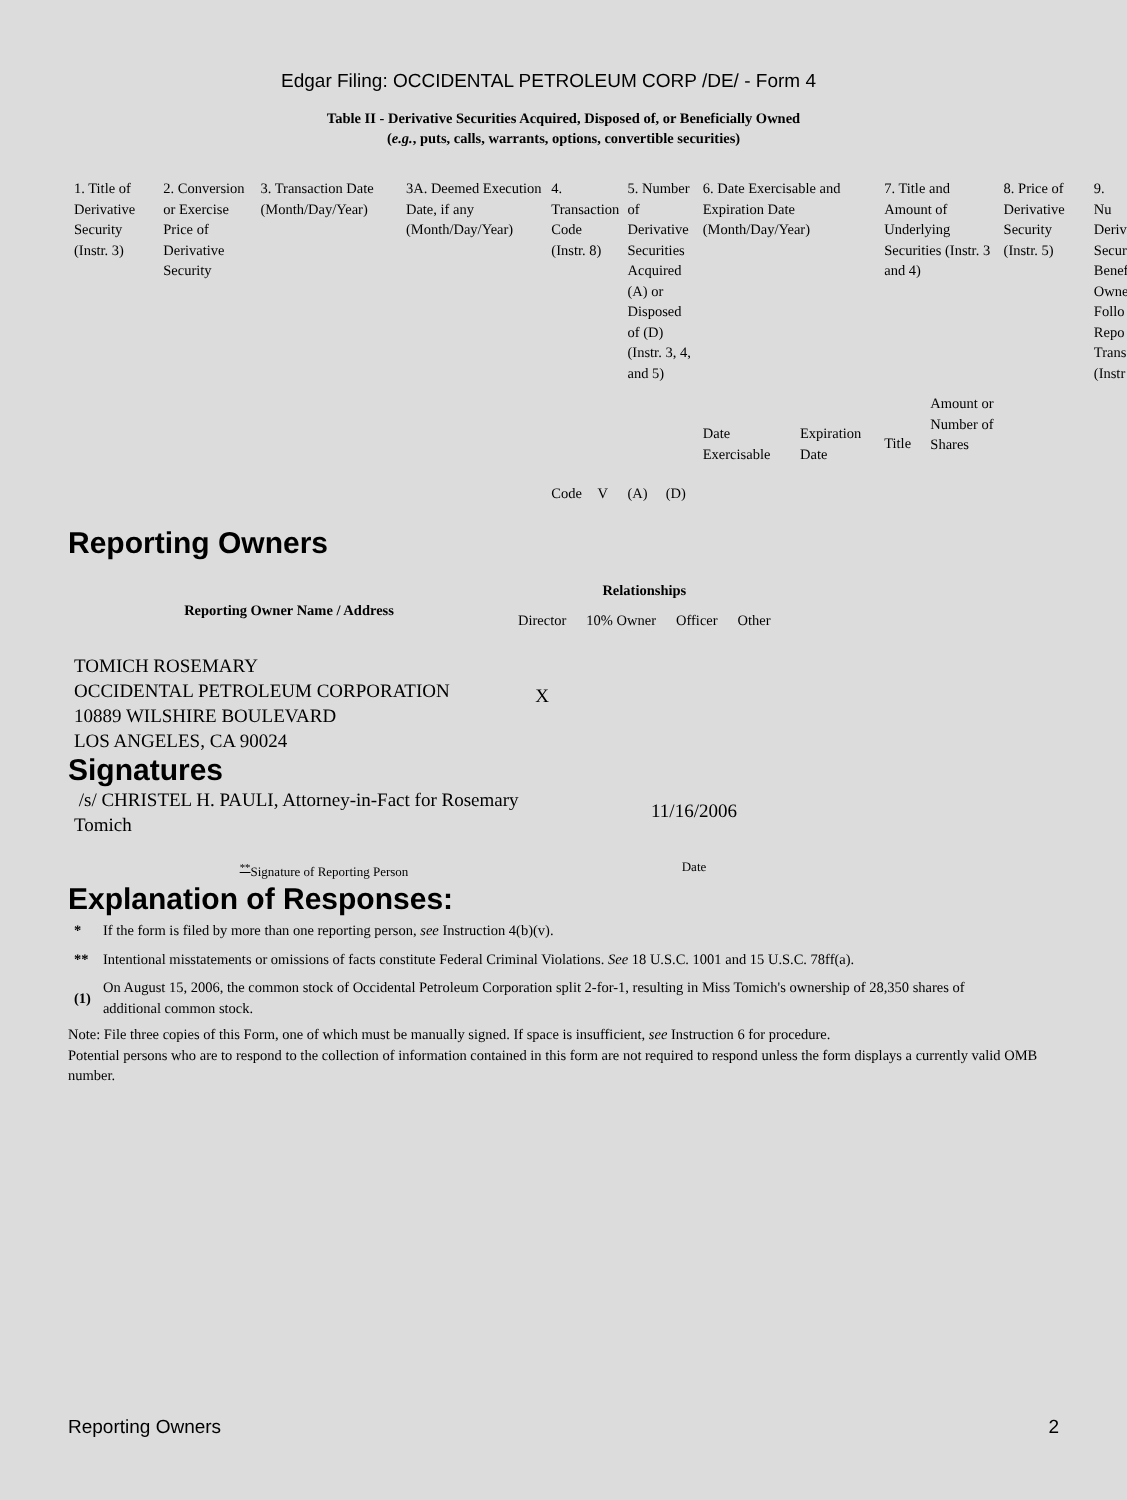Edgar Filing: OCCIDENTAL PETROLEUM CORP /DE/ - Form 4
Table II - Derivative Securities Acquired, Disposed of, or Beneficially Owned
(e.g., puts, calls, warrants, options, convertible securities)
| 1. Title of Derivative Security (Instr. 3) | 2. Conversion or Exercise Price of Derivative Security | 3. Transaction Date (Month/Day/Year) | 3A. Deemed Execution Date, if any (Month/Day/Year) | 4. Transaction Code (Instr. 8) | | 5. Number of Derivative Securities Acquired (A) or Disposed of (D) (Instr. 3, 4, and 5) | | 6. Date Exercisable and Expiration Date (Month/Day/Year) | | 7. Title and Amount of Underlying Securities (Instr. 3 and 4) | | 8. Price of Derivative Security (Instr. 5) | 9. Nu Deriv Secur Benef Owne Follo Repo Trans (Instr |
| --- | --- | --- | --- | --- | --- | --- | --- | --- | --- | --- | --- | --- | --- |
| | | | | Code | V | (A) | (D) | Date Exercisable | Expiration Date | Title | Amount or Number of Shares | | |
Reporting Owners
| Reporting Owner Name / Address | Relationships | | | |
| --- | --- | --- | --- | --- |
| | Director | 10% Owner | Officer | Other |
| TOMICH ROSEMARY OCCIDENTAL PETROLEUM CORPORATION 10889 WILSHIRE BOULEVARD LOS ANGELES, CA 90024 | X | | | |
Signatures
| /s/ CHRISTEL H. PAULI, Attorney-in-Fact for Rosemary Tomich | 11/16/2006 |
| <sup>**</sup> Signature of Reporting Person | Date |
Explanation of Responses:
| * | If the form is filed by more than one reporting person, see Instruction 4(b)(v). |
| ** | Intentional misstatements or omissions of facts constitute Federal Criminal Violations. See 18 U.S.C. 1001 and 15 U.S.C. 78ff(a). |
| (1) | On August 15, 2006, the common stock of Occidental Petroleum Corporation split 2-for-1, resulting in Miss Tomich's ownership of 28,350 shares of additional common stock. |
Note: File three copies of this Form, one of which must be manually signed. If space is insufficient, see Instruction 6 for procedure.
Potential persons who are to respond to the collection of information contained in this form are not required to respond unless the form displays a currently valid OMB number.
Reporting Owners 2